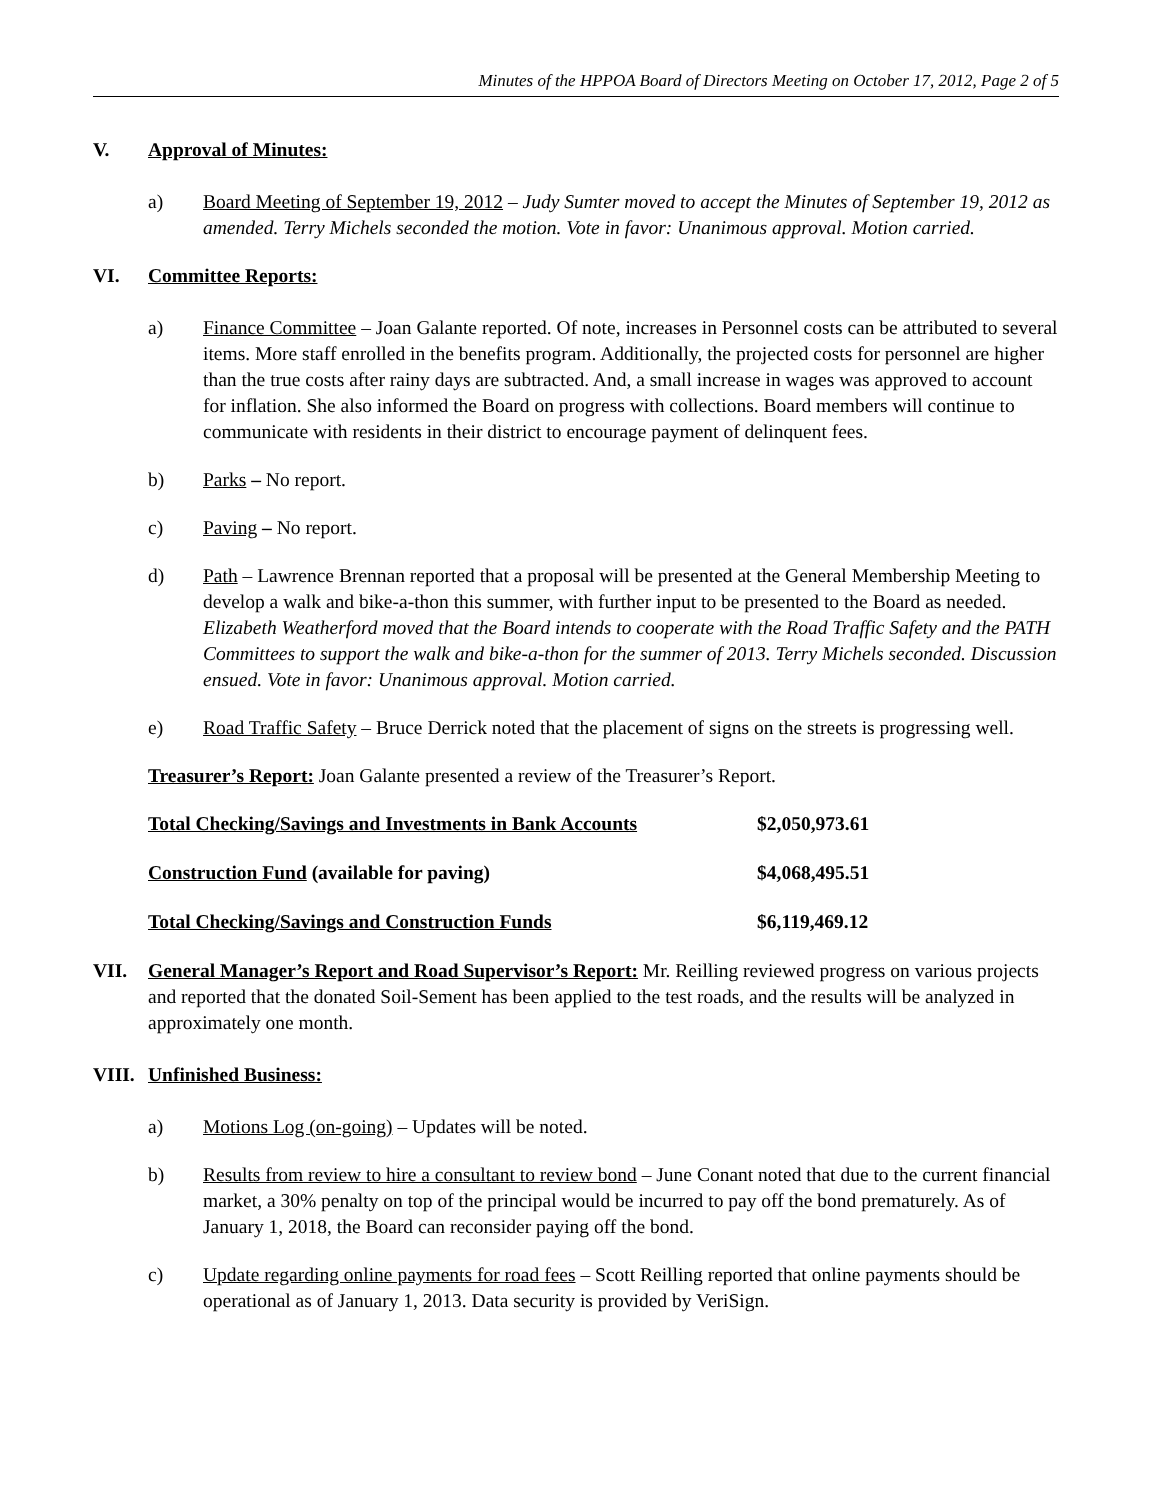Minutes of the HPPOA Board of Directors Meeting on October 17, 2012, Page 2 of 5
V. Approval of Minutes:
a) Board Meeting of September 19, 2012 – Judy Sumter moved to accept the Minutes of September 19, 2012 as amended. Terry Michels seconded the motion. Vote in favor: Unanimous approval. Motion carried.
VI. Committee Reports:
a) Finance Committee – Joan Galante reported. Of note, increases in Personnel costs can be attributed to several items. More staff enrolled in the benefits program. Additionally, the projected costs for personnel are higher than the true costs after rainy days are subtracted. And, a small increase in wages was approved to account for inflation. She also informed the Board on progress with collections. Board members will continue to communicate with residents in their district to encourage payment of delinquent fees.
b) Parks – No report.
c) Paving – No report.
d) Path – Lawrence Brennan reported that a proposal will be presented at the General Membership Meeting to develop a walk and bike-a-thon this summer, with further input to be presented to the Board as needed. Elizabeth Weatherford moved that the Board intends to cooperate with the Road Traffic Safety and the PATH Committees to support the walk and bike-a-thon for the summer of 2013. Terry Michels seconded. Discussion ensued. Vote in favor: Unanimous approval. Motion carried.
e) Road Traffic Safety – Bruce Derrick noted that the placement of signs on the streets is progressing well.
Treasurer’s Report: Joan Galante presented a review of the Treasurer’s Report.
| Total Checking/Savings and Investments in Bank Accounts | $2,050,973.61 |
| Construction Fund (available for paving) | $4,068,495.51 |
| Total Checking/Savings and Construction Funds | $6,119,469.12 |
VII. General Manager’s Report and Road Supervisor’s Report: Mr. Reilling reviewed progress on various projects and reported that the donated Soil-Sement has been applied to the test roads, and the results will be analyzed in approximately one month.
VIII. Unfinished Business:
a) Motions Log (on-going) – Updates will be noted.
b) Results from review to hire a consultant to review bond – June Conant noted that due to the current financial market, a 30% penalty on top of the principal would be incurred to pay off the bond prematurely. As of January 1, 2018, the Board can reconsider paying off the bond.
c) Update regarding online payments for road fees – Scott Reilling reported that online payments should be operational as of January 1, 2013. Data security is provided by VeriSign.